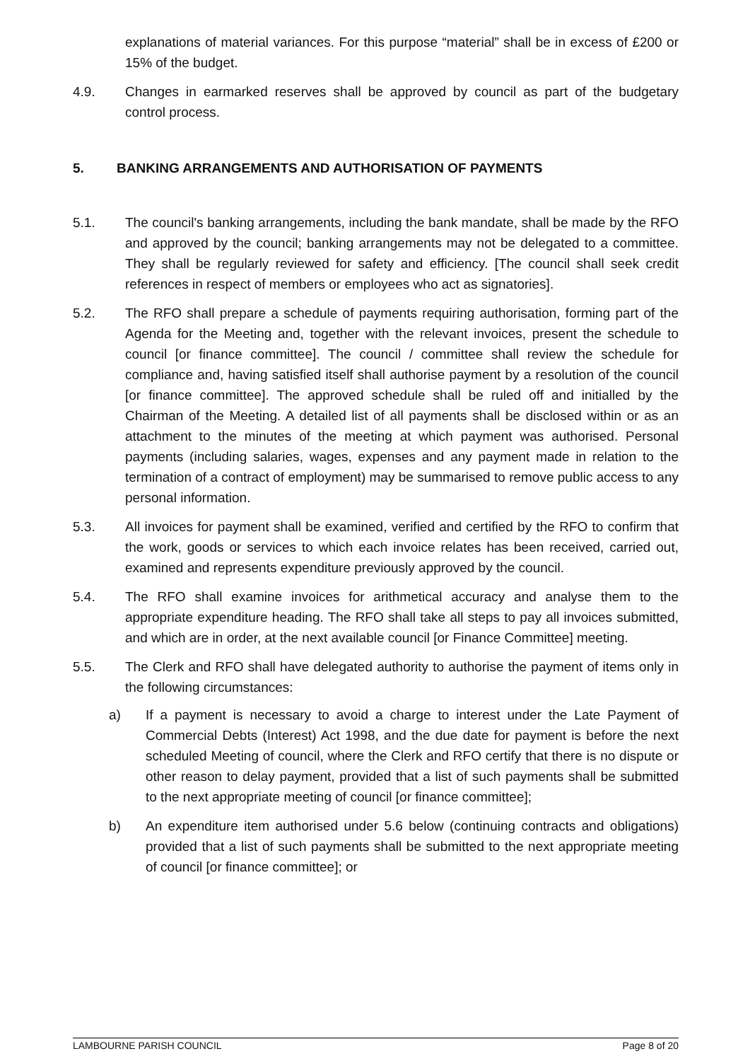explanations of material variances. For this purpose “material” shall be in excess of £200 or 15% of the budget.
4.9. Changes in earmarked reserves shall be approved by council as part of the budgetary control process.
5. BANKING ARRANGEMENTS AND AUTHORISATION OF PAYMENTS
5.1. The council's banking arrangements, including the bank mandate, shall be made by the RFO and approved by the council; banking arrangements may not be delegated to a committee. They shall be regularly reviewed for safety and efficiency. [The council shall seek credit references in respect of members or employees who act as signatories].
5.2. The RFO shall prepare a schedule of payments requiring authorisation, forming part of the Agenda for the Meeting and, together with the relevant invoices, present the schedule to council [or finance committee]. The council / committee shall review the schedule for compliance and, having satisfied itself shall authorise payment by a resolution of the council [or finance committee]. The approved schedule shall be ruled off and initialled by the Chairman of the Meeting. A detailed list of all payments shall be disclosed within or as an attachment to the minutes of the meeting at which payment was authorised. Personal payments (including salaries, wages, expenses and any payment made in relation to the termination of a contract of employment) may be summarised to remove public access to any personal information.
5.3. All invoices for payment shall be examined, verified and certified by the RFO to confirm that the work, goods or services to which each invoice relates has been received, carried out, examined and represents expenditure previously approved by the council.
5.4. The RFO shall examine invoices for arithmetical accuracy and analyse them to the appropriate expenditure heading. The RFO shall take all steps to pay all invoices submitted, and which are in order, at the next available council [or Finance Committee] meeting.
5.5. The Clerk and RFO shall have delegated authority to authorise the payment of items only in the following circumstances:
a) If a payment is necessary to avoid a charge to interest under the Late Payment of Commercial Debts (Interest) Act 1998, and the due date for payment is before the next scheduled Meeting of council, where the Clerk and RFO certify that there is no dispute or other reason to delay payment, provided that a list of such payments shall be submitted to the next appropriate meeting of council [or finance committee];
b) An expenditure item authorised under 5.6 below (continuing contracts and obligations) provided that a list of such payments shall be submitted to the next appropriate meeting of council [or finance committee]; or
LAMBOURNE PARISH COUNCIL Page 8 of 20